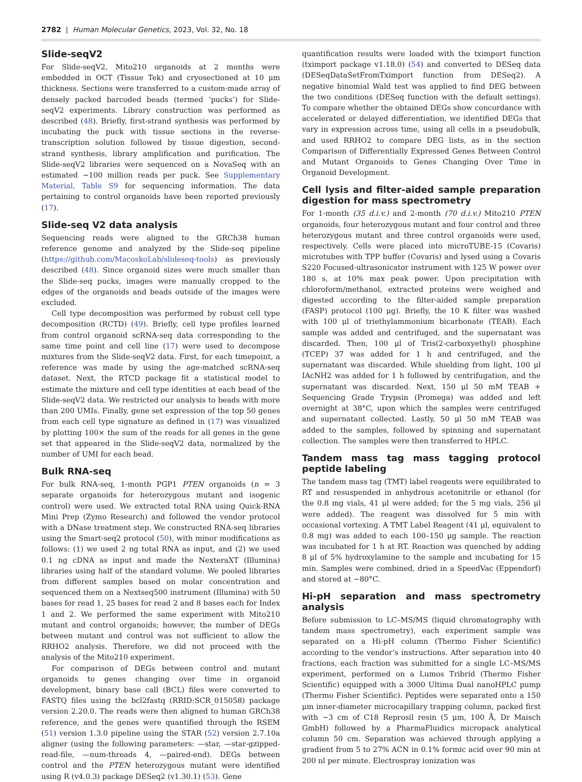2782 | Human Molecular Genetics, 2023, Vol. 32, No. 18
Slide-seqV2
For Slide-seqV2, Mito210 organoids at 2 months were embedded in OCT (Tissue Tek) and cryosectioned at 10 μm thickness. Sections were transferred to a custom-made array of densely packed barcoded beads (termed ‘pucks’) for Slide-seqV2 experiments. Library construction was performed as described (48). Briefly, first-strand synthesis was performed by incubating the puck with tissue sections in the reverse-transcription solution followed by tissue digestion, second-strand synthesis, library amplification and purification. The Slide-seqV2 libraries were sequenced on a NovaSeq with an estimated ∼100 million reads per puck. See Supplementary Material, Table S9 for sequencing information. The data pertaining to control organoids have been reported previously (17).
Slide-seq V2 data analysis
Sequencing reads were aligned to the GRCh38 human reference genome and analyzed by the Slide-seq pipeline (https://github.com/MacoskoLab/slideseq-tools) as previously described (48). Since organoid sizes were much smaller than the Slide-seq pucks, images were manually cropped to the edges of the organoids and beads outside of the images were excluded.
Cell type decomposition was performed by robust cell type decomposition (RCTD) (49). Briefly, cell type profiles learned from control organoid scRNA-seq data corresponding to the same time point and cell line (17) were used to decompose mixtures from the Slide-seqV2 data. First, for each timepoint, a reference was made by using the age-matched scRNA-seq dataset. Next, the RTCD package fit a statistical model to estimate the mixture and cell type identities at each bead of the Slide-seqV2 data. We restricted our analysis to beads with more than 200 UMIs. Finally, gene set expression of the top 50 genes from each cell type signature as defined in (17) was visualized by plotting 100× the sum of the reads for all genes in the gene set that appeared in the Slide-seqV2 data, normalized by the number of UMI for each bead.
Bulk RNA-seq
For bulk RNA-seq, 1-month PGP1 PTEN organoids (n = 3 separate organoids for heterozygous mutant and isogenic control) were used. We extracted total RNA using Quick-RNA Mini Prep (Zymo Research) and followed the vendor protocol with a DNase treatment step. We constructed RNA-seq libraries using the Smart-seq2 protocol (50), with minor modifications as follows: (1) we used 2 ng total RNA as input, and (2) we used 0.1 ng cDNA as input and made the NexteraXT (Illumina) libraries using half of the standard volume. We pooled libraries from different samples based on molar concentration and sequenced them on a Nextseq500 instrument (Illumina) with 50 bases for read 1, 25 bases for read 2 and 8 bases each for Index 1 and 2. We performed the same experiment with Mito210 mutant and control organoids; however, the number of DEGs between mutant and control was not sufficient to allow the RRHO2 analysis. Therefore, we did not proceed with the analysis of the Mito210 experiment.
For comparison of DEGs between control and mutant organoids to genes changing over time in organoid development, binary base call (BCL) files were converted to FASTQ files using the bcl2fastq (RRID:SCR_015058) package version 2.20.0. The reads were then aligned to human GRCh38 reference, and the genes were quantified through the RSEM (51) version 1.3.0 pipeline using the STAR (52) version 2.7.10a aligner (using the following parameters: —star, —star-gzipped-read-file, —num-threads 4, —paired-end). DEGs between control and the PTEN heterozygous mutant were identified using R (v4.0.3) package DESeq2 (v1.30.1) (53). Gene
quantification results were loaded with the tximport function (tximport package v1.18.0) (54) and converted to DESeq data (DESeqDataSetFromTximport function from DESeq2). A negative binomial Wald test was applied to find DEG between the two conditions (DESeq function with the default settings). To compare whether the obtained DEGs show concordance with accelerated or delayed differentiation, we identified DEGs that vary in expression across time, using all cells in a pseudobulk, and used RRHO2 to compare DEG lists, as in the section Comparison of Differentially Expressed Genes Between Control and Mutant Organoids to Genes Changing Over Time in Organoid Development.
Cell lysis and filter-aided sample preparation digestion for mass spectrometry
For 1-month (35 d.i.v.) and 2-month (70 d.i.v.) Mito210 PTEN organoids, four heterozygous mutant and four control and three heterozygous mutant and three control organoids were used, respectively. Cells were placed into microTUBE-15 (Covaris) microtubes with TPP buffer (Covaris) and lysed using a Covaris S220 Focused-ultrasonicator instrument with 125 W power over 180 s, at 10% max peak power. Upon precipitation with chloroform/methanol, extracted proteins were weighed and digested according to the filter-aided sample preparation (FASP) protocol (100 μg). Briefly, the 10 K filter was washed with 100 μl of triethylammonium bicarbonate (TEAB). Each sample was added and centrifuged, and the supernatant was discarded. Then, 100 μl of Tris(2-carboxyethyl) phosphine (TCEP) 37 was added for 1 h and centrifuged, and the supernatant was discarded. While shielding from light, 100 μl IAcNH2 was added for 1 h followed by centrifugation, and the supernatant was discarded. Next, 150 μl 50 mM TEAB + Sequencing Grade Trypsin (Promega) was added and left overnight at 38°C, upon which the samples were centrifuged and supernatant collected. Lastly, 50 μl 50 mM TEAB was added to the samples, followed by spinning and supernatant collection. The samples were then transferred to HPLC.
Tandem mass tag mass tagging protocol peptide labeling
The tandem mass tag (TMT) label reagents were equilibrated to RT and resuspended in anhydrous acetonitrile or ethanol (for the 0.8 mg vials, 41 μl were added; for the 5 mg vials, 256 μl were added). The reagent was dissolved for 5 min with occasional vortexing. A TMT Label Reagent (41 μl, equivalent to 0.8 mg) was added to each 100–150 μg sample. The reaction was incubated for 1 h at RT. Reaction was quenched by adding 8 μl of 5% hydroxylamine to the sample and incubating for 15 min. Samples were combined, dried in a SpeedVac (Eppendorf) and stored at −80°C.
Hi-pH separation and mass spectrometry analysis
Before submission to LC–MS/MS (liquid chromatography with tandem mass spectrometry), each experiment sample was separated on a Hi-pH column (Thermo Fisher Scientific) according to the vendor’s instructions. After separation into 40 fractions, each fraction was submitted for a single LC–MS/MS experiment, performed on a Lumos Tribrid (Thermo Fisher Scientific) equipped with a 3000 Ultima Dual nanoHPLC pump (Thermo Fisher Scientific). Peptides were separated onto a 150 μm inner-diameter microcapillary trapping column, packed first with ∼3 cm of C18 Reprosil resin (5 μm, 100 Å, Dr Maisch GmbH) followed by a PharmaFluidics micropack analytical column 50 cm. Separation was achieved through applying a gradient from 5 to 27% ACN in 0.1% formic acid over 90 min at 200 nl per minute. Electrospray ionization was